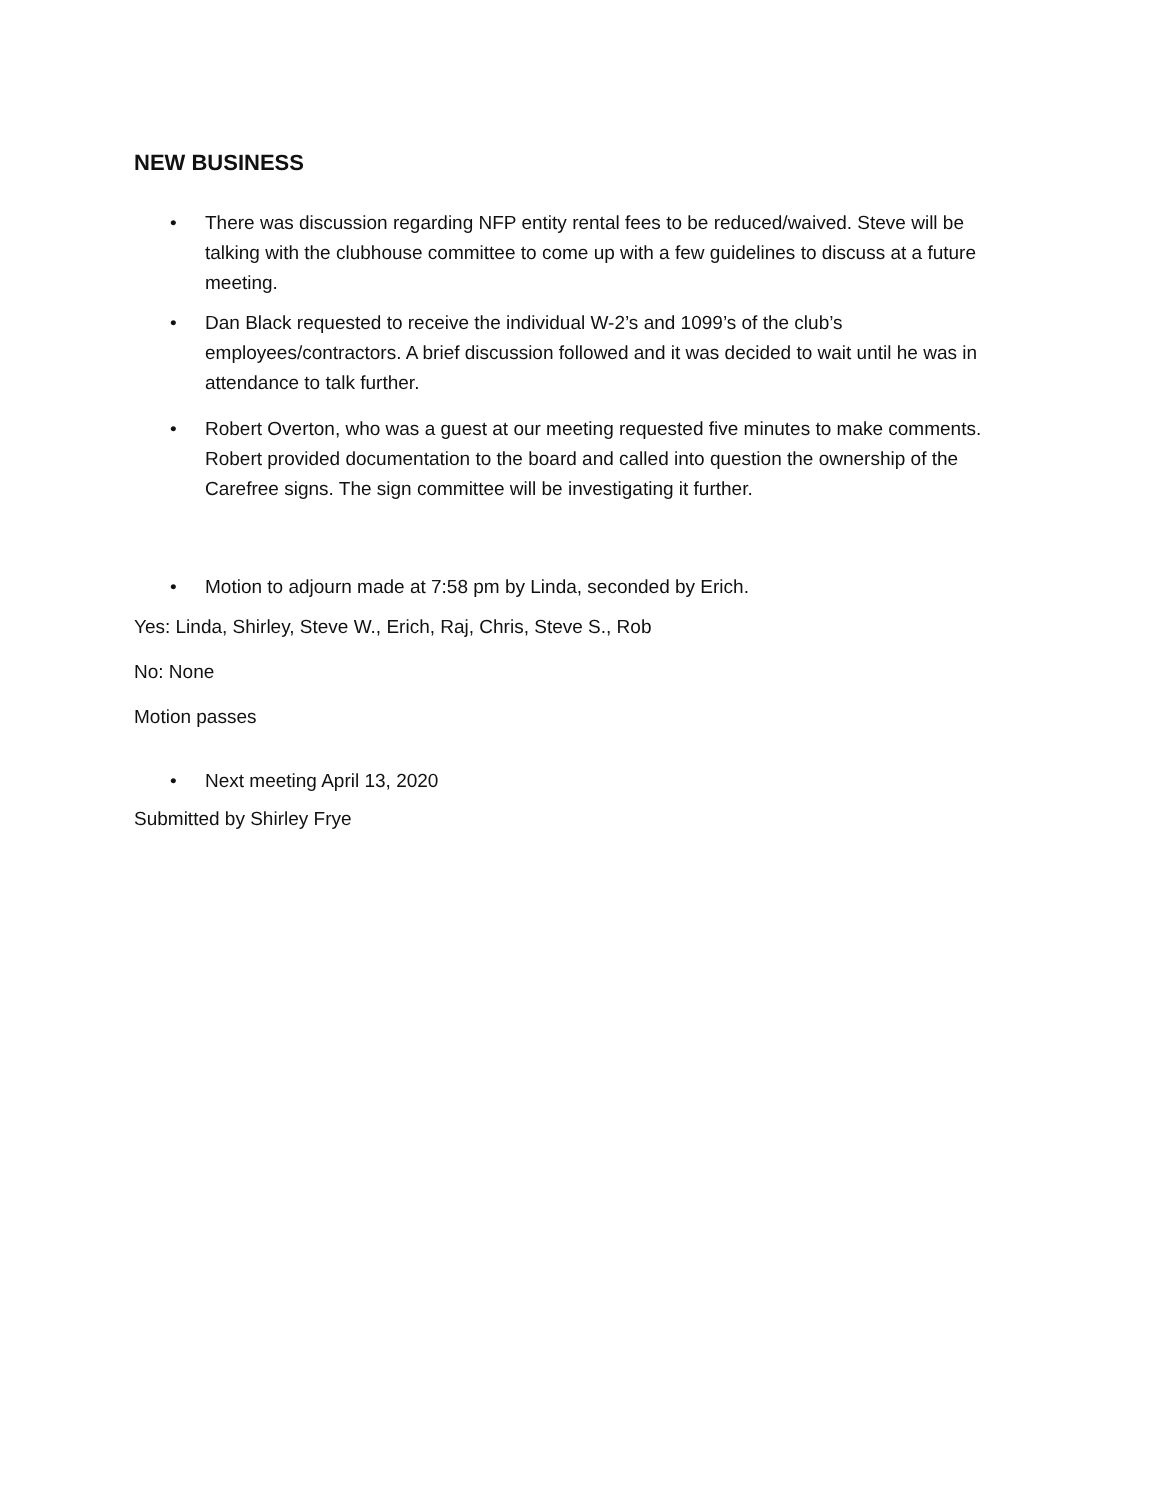NEW BUSINESS
• There was discussion regarding NFP entity rental fees to be reduced/waived. Steve will be talking with the clubhouse committee to come up with a few guidelines to discuss at a future meeting.
• Dan Black requested to receive the individual W-2’s and 1099’s of the club’s employees/contractors. A brief discussion followed and it was decided to wait until he was in attendance to talk further.
• Robert Overton, who was a guest at our meeting requested five minutes to make comments. Robert provided documentation to the board and called into question the ownership of the Carefree signs. The sign committee will be investigating it further.
• Motion to adjourn made at 7:58 pm by Linda, seconded by Erich.
Yes: Linda, Shirley, Steve W., Erich, Raj, Chris, Steve S., Rob
No: None
Motion passes
• Next meeting April 13, 2020
Submitted by Shirley Frye